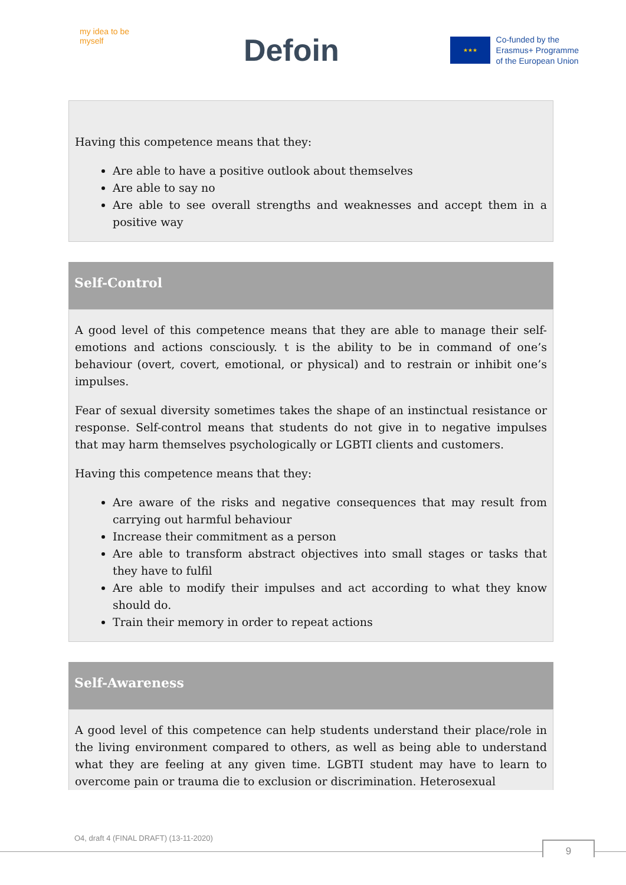my idea to be myself
Defoin
★★★
Co-funded by the
Erasmus+ Programme
of the European Union
Having this competence means that they:
Are able to have a positive outlook about themselves
Are able to say no
Are able to see overall strengths and weaknesses and accept them in a positive way
Self-Control
A good level of this competence means that they are able to manage their self-emotions and actions consciously. t is the ability to be in command of one’s behaviour (overt, covert, emotional, or physical) and to restrain or inhibit one’s impulses.
Fear of sexual diversity sometimes takes the shape of an instinctual resistance or response. Self-control means that students do not give in to negative impulses that may harm themselves psychologically or LGBTI clients and customers.
Having this competence means that they:
Are aware of the risks and negative consequences that may result from carrying out harmful behaviour
Increase their commitment as a person
Are able to transform abstract objectives into small stages or tasks that they have to fulfil
Are able to modify their impulses and act according to what they know should do.
Train their memory in order to repeat actions
Self-Awareness
A good level of this competence can help students understand their place/role in the living environment compared to others, as well as being able to understand what they are feeling at any given time. LGBTI student may have to learn to overcome pain or trauma die to exclusion or discrimination. Heterosexual
O4, draft 4 (FINAL DRAFT) (13-11-2020)
9